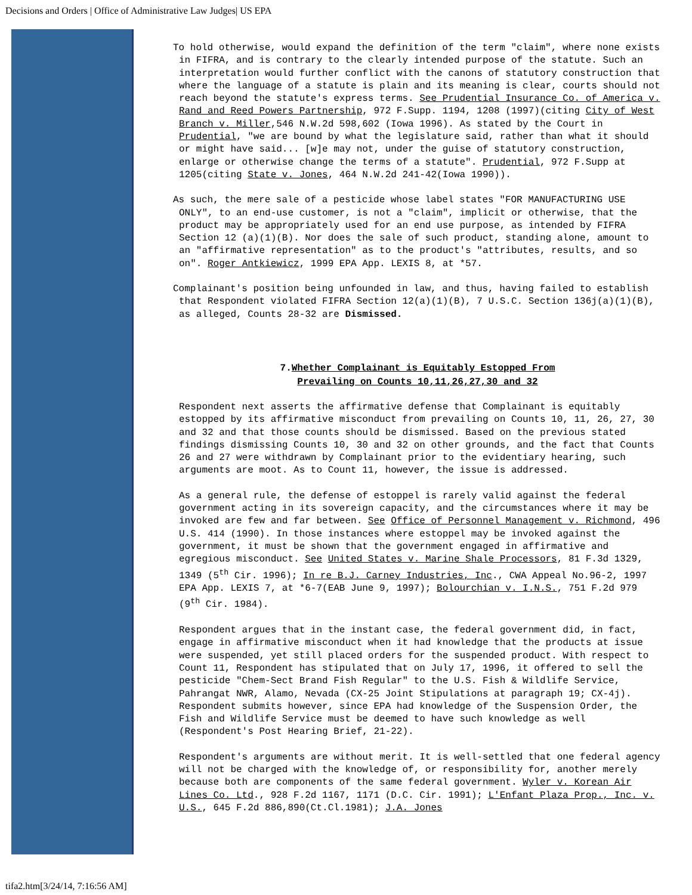Decisions and Orders | Office of Administrative Law Judges| US EPA
To hold otherwise, would expand the definition of the term "claim", where none exists in FIFRA, and is contrary to the clearly intended purpose of the statute. Such an interpretation would further conflict with the canons of statutory construction that where the language of a statute is plain and its meaning is clear, courts should not reach beyond the statute's express terms. See Prudential Insurance Co. of America v. Rand and Reed Powers Partnership, 972 F.Supp. 1194, 1208 (1997)(citing City of West Branch v. Miller,546 N.W.2d 598,602 (Iowa 1996). As stated by the Court in Prudential, "we are bound by what the legislature said, rather than what it should or might have said... [w]e may not, under the guise of statutory construction, enlarge or otherwise change the terms of a statute". Prudential, 972 F.Supp at 1205(citing State v. Jones, 464 N.W.2d 241-42(Iowa 1990)).
As such, the mere sale of a pesticide whose label states "FOR MANUFACTURING USE ONLY", to an end-use customer, is not a "claim", implicit or otherwise, that the product may be appropriately used for an end use purpose, as intended by FIFRA Section 12 (a)(1)(B). Nor does the sale of such product, standing alone, amount to an "affirmative representation" as to the product's "attributes, results, and so on". Roger Antkiewicz, 1999 EPA App. LEXIS 8, at *57.
Complainant's position being unfounded in law, and thus, having failed to establish that Respondent violated FIFRA Section 12(a)(1)(B), 7 U.S.C. Section 136j(a)(1)(B), as alleged, Counts 28-32 are Dismissed.
7.Whether Complainant is Equitably Estopped From
Prevailing on Counts 10,11,26,27,30 and 32
Respondent next asserts the affirmative defense that Complainant is equitably estopped by its affirmative misconduct from prevailing on Counts 10, 11, 26, 27, 30 and 32 and that those counts should be dismissed. Based on the previous stated findings dismissing Counts 10, 30 and 32 on other grounds, and the fact that Counts 26 and 27 were withdrawn by Complainant prior to the evidentiary hearing, such arguments are moot. As to Count 11, however, the issue is addressed.
As a general rule, the defense of estoppel is rarely valid against the federal government acting in its sovereign capacity, and the circumstances where it may be invoked are few and far between. See Office of Personnel Management v. Richmond, 496 U.S. 414 (1990). In those instances where estoppel may be invoked against the government, it must be shown that the government engaged in affirmative and egregious misconduct. See United States v. Marine Shale Processors, 81 F.3d 1329, 1349 (5<sup>th</sup> Cir. 1996); In re B.J. Carney Industries, Inc., CWA Appeal No.96-2, 1997 EPA App. LEXIS 7, at *6-7(EAB June 9, 1997); Bolourchian v. I.N.S., 751 F.2d 979 (9<sup>th</sup> Cir. 1984).
Respondent argues that in the instant case, the federal government did, in fact, engage in affirmative misconduct when it had knowledge that the products at issue were suspended, yet still placed orders for the suspended product. With respect to Count 11, Respondent has stipulated that on July 17, 1996, it offered to sell the pesticide "Chem-Sect Brand Fish Regular" to the U.S. Fish & Wildlife Service, Pahrangat NWR, Alamo, Nevada (CX-25 Joint Stipulations at paragraph 19; CX-4j). Respondent submits however, since EPA had knowledge of the Suspension Order, the Fish and Wildlife Service must be deemed to have such knowledge as well (Respondent's Post Hearing Brief, 21-22).
Respondent's arguments are without merit. It is well-settled that one federal agency will not be charged with the knowledge of, or responsibility for, another merely because both are components of the same federal government. Wyler v. Korean Air Lines Co. Ltd., 928 F.2d 1167, 1171 (D.C. Cir. 1991); L'Enfant Plaza Prop., Inc. v. U.S., 645 F.2d 886,890(Ct.Cl.1981); J.A. Jones
tifa2.htm[3/24/14, 7:16:56 AM]